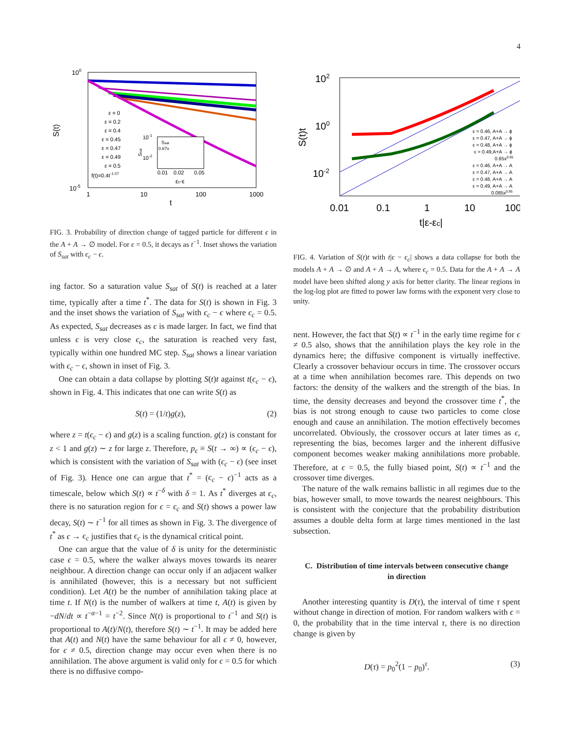4
100
10-5
S(t)
1
10
100
1000
t
ε = 0
ε = 0.2
ε = 0.4
ε = 0.45
ε = 0.47
ε = 0.49
ε = 0.5
f(t)=0.4t-1.07
10-1
10-2
Ssat
0.67x
Ssat
0.01
0.02
0.05
εc-ε
FIG. 3. Probability of direction change of tagged particle for different ϵ in the A + A → ∅ model. For ϵ = 0.5, it decays as t<sup>−1</sup>. Inset shows the variation of S<sub>sat</sub> with ϵ<sub>c</sub> − ϵ.
ing factor. So a saturation value S<sub>sat</sub> of S(t) is reached at a later time, typically after a time t<sup>*</sup>. The data for S(t) is shown in Fig. 3 and the inset shows the variation of S<sub>sat</sub> with ϵ<sub>c</sub> − ϵ where ϵ<sub>c</sub> = 0.5. As expected, S<sub>sat</sub> decreases as ϵ is made larger. In fact, we find that unless ϵ is very close ϵ<sub>c</sub>, the saturation is reached very fast, typically within one hundred MC step. S<sub>sat</sub> shows a linear variation with ϵ<sub>c</sub> − ϵ, shown in inset of Fig. 3.
One can obtain a data collapse by plotting S(t)t against t(ϵ<sub>c</sub> − ϵ), shown in Fig. 4. This indicates that one can write S(t) as
S(t) = (1/t)g(z), (2)
where z = t(ϵ<sub>c</sub> − ϵ) and g(z) is a scaling function. g(z) is constant for z < 1 and g(z) ∼ z for large z. Therefore, p<sub>ϵ</sub> ≡ S(t → ∞) ∝ (ϵ<sub>c</sub> − ϵ), which is consistent with the variation of S<sub>sat</sub> with (ϵ<sub>c</sub> − ϵ) (see inset of Fig. 3). Hence one can argue that t<sup>*</sup> = (ϵ<sub>c</sub> − ϵ)<sup>−1</sup> acts as a timescale, below which S(t) ∝ t<sup>−δ</sup> with δ = 1. As t<sup>*</sup> diverges at ϵ<sub>c</sub>, there is no saturation region for ϵ = ϵ<sub>c</sub> and S(t) shows a power law decay, S(t) ∼ t<sup>−1</sup> for all times as shown in Fig. 3. The divergence of t<sup>*</sup> as ϵ → ϵ<sub>c</sub> justifies that ϵ<sub>c</sub> is the dynamical critical point.
One can argue that the value of δ is unity for the deterministic case ϵ = 0.5, where the walker always moves towards its nearer neighbour. A direction change can occur only if an adjacent walker is annihilated (however, this is a necessary but not sufficient condition). Let A(t) be the number of annihilation taking place at time t. If N(t) is the number of walkers at time t, A(t) is given by −dN/dt ∝ t<sup>−α−1</sup> = t<sup>−2</sup>. Since N(t) is proportional to t<sup>−1</sup> and S(t) is proportional to A(t)/N(t), therefore S(t) ∼ t<sup>−1</sup>. It may be added here that A(t) and N(t) have the same behaviour for all ϵ ≠ 0, however, for ϵ ≠ 0.5, direction change may occur even when there is no annihilation. The above argument is valid only for ϵ = 0.5 for which there is no diffusive compo-
102
100
10-2
S(t)t
0.01
0.1
1
10
100
t|ε-εc|
ε = 0.46, A+A → ϕ
ε = 0.47, A+A → ϕ
ε = 0.48, A+A → ϕ
ε = 0.49,A+A → ϕ
0.85x0.95
ε = 0.46, A+A → A
ε = 0.47, A+A → A
ε = 0.48, A+A → A
ε = 0.49, A+A → A
0.085x0.95
FIG. 4. Variation of S(t)t with t|ϵ − ϵ<sub>c</sub>| shows a data collapse for both the models A + A → ∅ and A + A → A, where ϵ<sub>c</sub> = 0.5. Data for the A + A → A model have been shifted along y axis for better clarity. The linear regions in the log-log plot are fitted to power law forms with the exponent very close to unity.
nent. However, the fact that S(t) ∝ t<sup>−1</sup> in the early time regime for ϵ ≠ 0.5 also, shows that the annihilation plays the key role in the dynamics here; the diffusive component is virtually ineffective. Clearly a crossover behaviour occurs in time. The crossover occurs at a time when annihilation becomes rare. This depends on two factors: the density of the walkers and the strength of the bias. In time, the density decreases and beyond the crossover time t<sup>*</sup>, the bias is not strong enough to cause two particles to come close enough and cause an annihilation. The motion effectively becomes uncorrelated. Obviously, the crossover occurs at later times as ϵ, representing the bias, becomes larger and the inherent diffusive component becomes weaker making annihilations more probable. Therefore, at ϵ = 0.5, the fully biased point, S(t) ∝ t<sup>−1</sup> and the crossover time diverges.
The nature of the walk remains ballistic in all regimes due to the bias, however small, to move towards the nearest neighbours. This is consistent with the conjecture that the probability distribution assumes a double delta form at large times mentioned in the last subsection.
C. Distribution of time intervals between consecutive change in direction
Another interesting quantity is D(τ), the interval of time τ spent without change in direction of motion. For random walkers with ϵ = 0, the probability that in the time interval τ, there is no direction change is given by
D(τ) = p<sub>0</sub><sup>2</sup>(1 − p<sub>0</sub>)<sup>τ</sup>. (3)